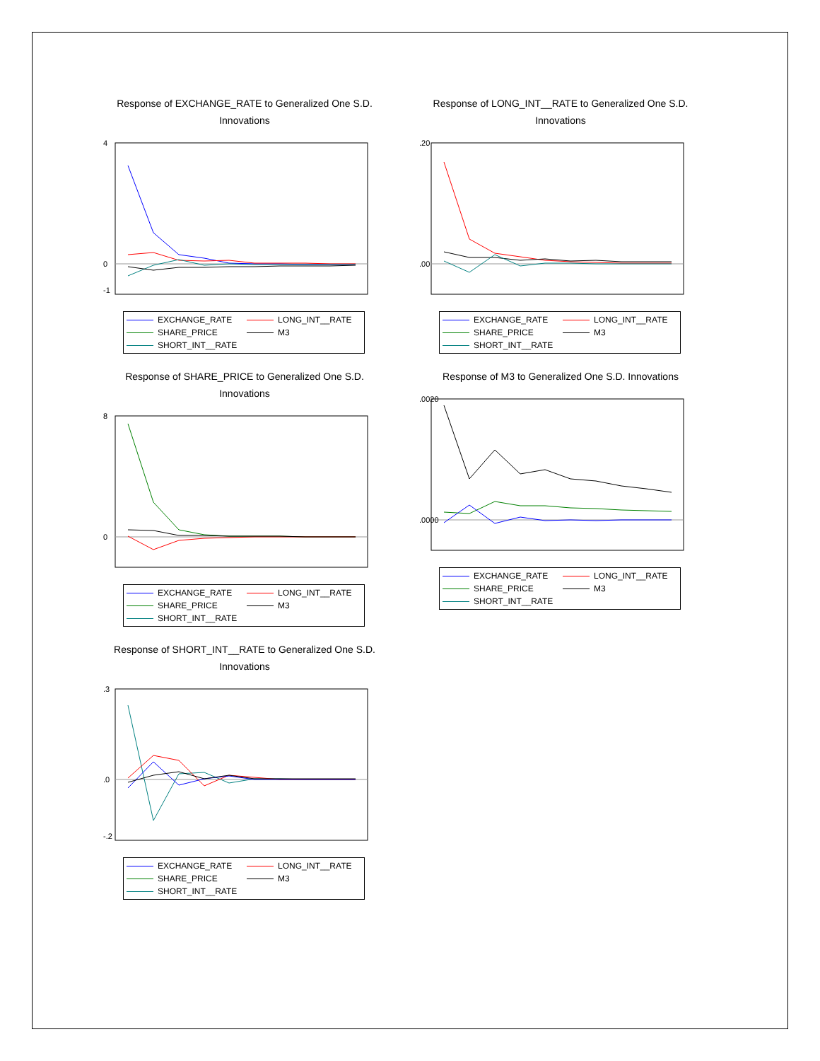Response of EXCHANGE_RATE to Generalized One S.D. Innovations
4
0
-1
EXCHANGE_RATE LONG_INT__RATE SHARE_PRICE M3 SHORT_INT__RATE
Response of LONG_INT__RATE to Generalized One S.D. Innovations
.20
.00
EXCHANGE_RATE LONG_INT__RATE SHARE_PRICE M3 SHORT_INT__RATE
Response of SHARE_PRICE to Generalized One S.D. Innovations
8
0
EXCHANGE_RATE LONG_INT__RATE SHARE_PRICE M3 SHORT_INT__RATE
Response of M3 to Generalized One S.D. Innovations
.0020
.0000
EXCHANGE_RATE LONG_INT__RATE SHARE_PRICE M3 SHORT_INT__RATE
Response of SHORT_INT__RATE to Generalized One S.D. Innovations
.3
.0
-.2
EXCHANGE_RATE LONG_INT__RATE SHARE_PRICE M3 SHORT_INT__RATE